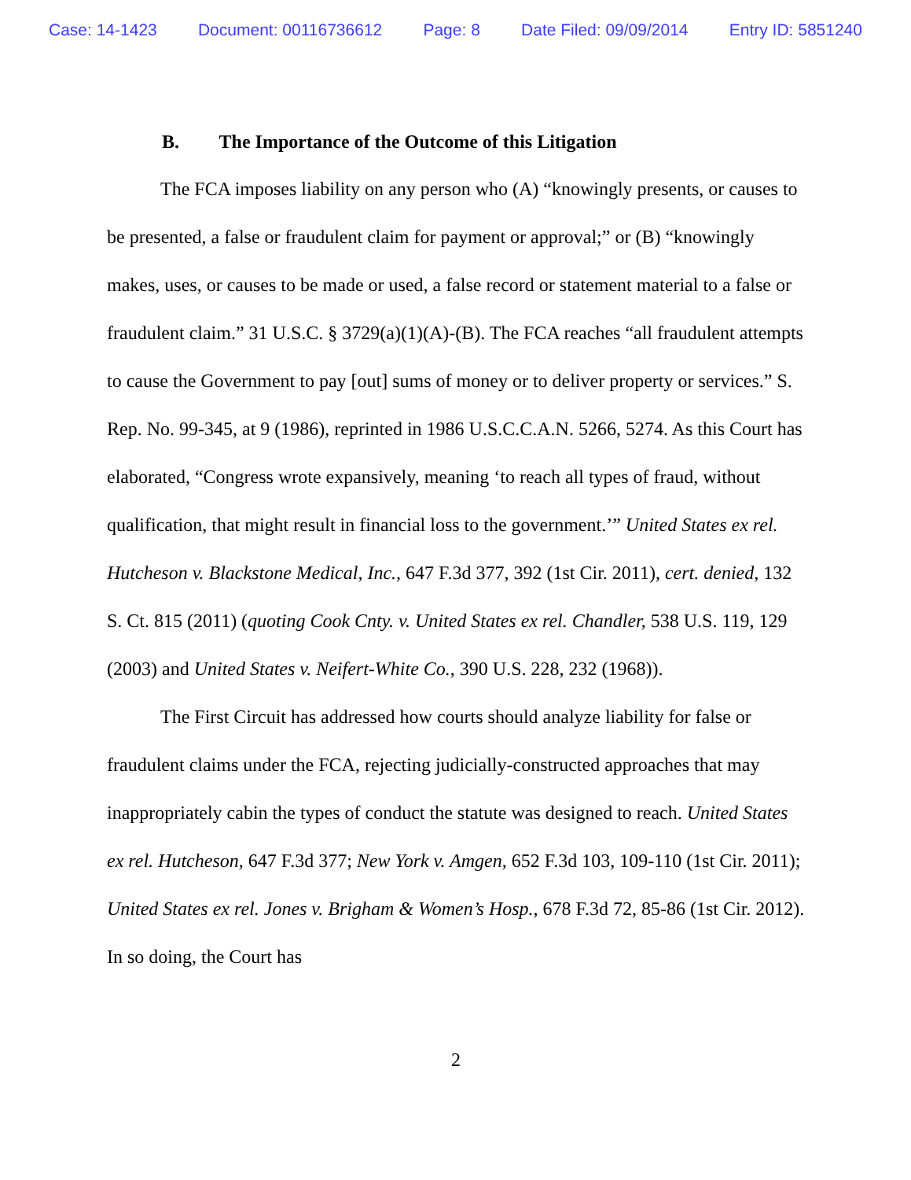Case: 14-1423 Document: 00116736612 Page: 8 Date Filed: 09/09/2014 Entry ID: 5851240
B. The Importance of the Outcome of this Litigation
The FCA imposes liability on any person who (A) “knowingly presents, or causes to be presented, a false or fraudulent claim for payment or approval;” or (B) “knowingly makes, uses, or causes to be made or used, a false record or statement material to a false or fraudulent claim.” 31 U.S.C. § 3729(a)(1)(A)-(B). The FCA reaches “all fraudulent attempts to cause the Government to pay [out] sums of money or to deliver property or services.” S. Rep. No. 99-345, at 9 (1986), reprinted in 1986 U.S.C.C.A.N. 5266, 5274. As this Court has elaborated, “Congress wrote expansively, meaning ‘to reach all types of fraud, without qualification, that might result in financial loss to the government.’” United States ex rel. Hutcheson v. Blackstone Medical, Inc., 647 F.3d 377, 392 (1st Cir. 2011), cert. denied, 132 S. Ct. 815 (2011) (quoting Cook Cnty. v. United States ex rel. Chandler, 538 U.S. 119, 129 (2003) and United States v. Neifert-White Co., 390 U.S. 228, 232 (1968)).
The First Circuit has addressed how courts should analyze liability for false or fraudulent claims under the FCA, rejecting judicially-constructed approaches that may inappropriately cabin the types of conduct the statute was designed to reach. United States ex rel. Hutcheson, 647 F.3d 377; New York v. Amgen, 652 F.3d 103, 109-110 (1st Cir. 2011); United States ex rel. Jones v. Brigham & Women’s Hosp., 678 F.3d 72, 85-86 (1st Cir. 2012). In so doing, the Court has
2